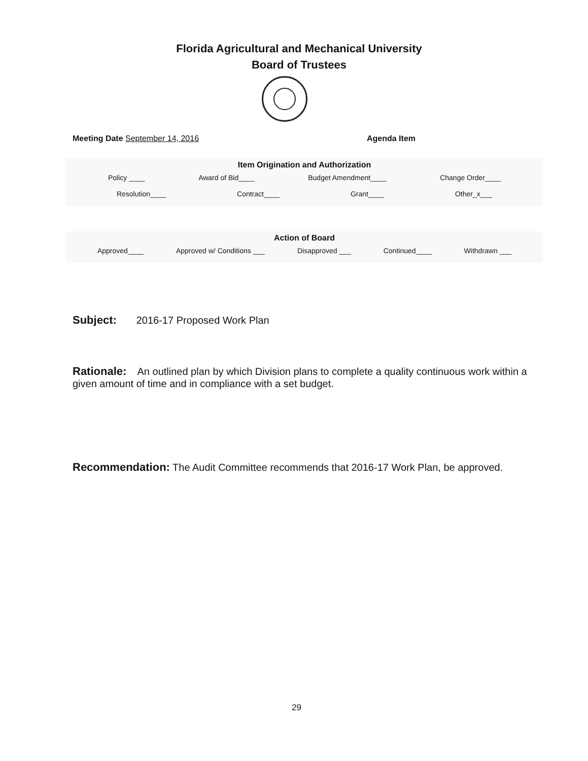Florida Agricultural and Mechanical University
Board of Trustees
Meeting Date September 14, 2016 Agenda Item
Item Origination and Authorization
Policy ____ Award of Bid____ Budget Amendment____ Change Order____
Resolution____ Contract____ Grant____ Other_x___
Action of Board
Approved____ Approved w/ Conditions ___ Disapproved ___ Continued____ Withdrawn ___
Subject: 2016-17 Proposed Work Plan
Rationale: An outlined plan by which Division plans to complete a quality continuous work within a given amount of time and in compliance with a set budget.
Recommendation: The Audit Committee recommends that 2016-17 Work Plan, be approved.
29